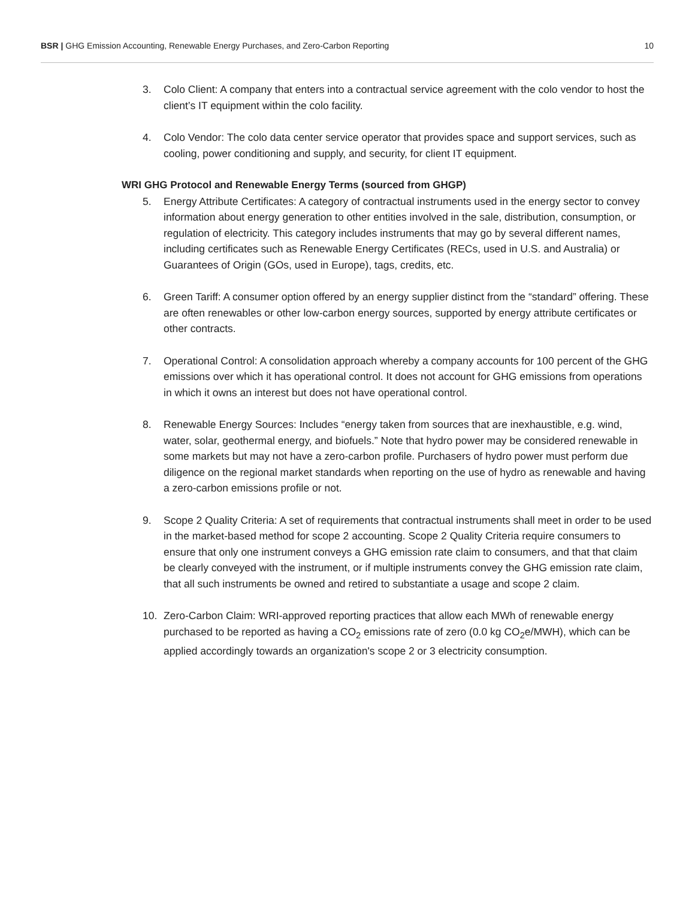BSR | GHG Emission Accounting, Renewable Energy Purchases, and Zero-Carbon Reporting
10
3. Colo Client: A company that enters into a contractual service agreement with the colo vendor to host the client’s IT equipment within the colo facility.
4. Colo Vendor: The colo data center service operator that provides space and support services, such as cooling, power conditioning and supply, and security, for client IT equipment.
WRI GHG Protocol and Renewable Energy Terms (sourced from GHGP)
5. Energy Attribute Certificates: A category of contractual instruments used in the energy sector to convey information about energy generation to other entities involved in the sale, distribution, consumption, or regulation of electricity. This category includes instruments that may go by several different names, including certificates such as Renewable Energy Certificates (RECs, used in U.S. and Australia) or Guarantees of Origin (GOs, used in Europe), tags, credits, etc.
6. Green Tariff: A consumer option offered by an energy supplier distinct from the “standard” offering. These are often renewables or other low-carbon energy sources, supported by energy attribute certificates or other contracts.
7. Operational Control: A consolidation approach whereby a company accounts for 100 percent of the GHG emissions over which it has operational control. It does not account for GHG emissions from operations in which it owns an interest but does not have operational control.
8. Renewable Energy Sources: Includes “energy taken from sources that are inexhaustible, e.g. wind, water, solar, geothermal energy, and biofuels.” Note that hydro power may be considered renewable in some markets but may not have a zero-carbon profile. Purchasers of hydro power must perform due diligence on the regional market standards when reporting on the use of hydro as renewable and having a zero-carbon emissions profile or not.
9. Scope 2 Quality Criteria: A set of requirements that contractual instruments shall meet in order to be used in the market-based method for scope 2 accounting. Scope 2 Quality Criteria require consumers to ensure that only one instrument conveys a GHG emission rate claim to consumers, and that that claim be clearly conveyed with the instrument, or if multiple instruments convey the GHG emission rate claim, that all such instruments be owned and retired to substantiate a usage and scope 2 claim.
10. Zero-Carbon Claim: WRI-approved reporting practices that allow each MWh of renewable energy purchased to be reported as having a CO<sub>2</sub> emissions rate of zero (0.0 kg CO<sub>2</sub>e/MWH), which can be applied accordingly towards an organization's scope 2 or 3 electricity consumption.